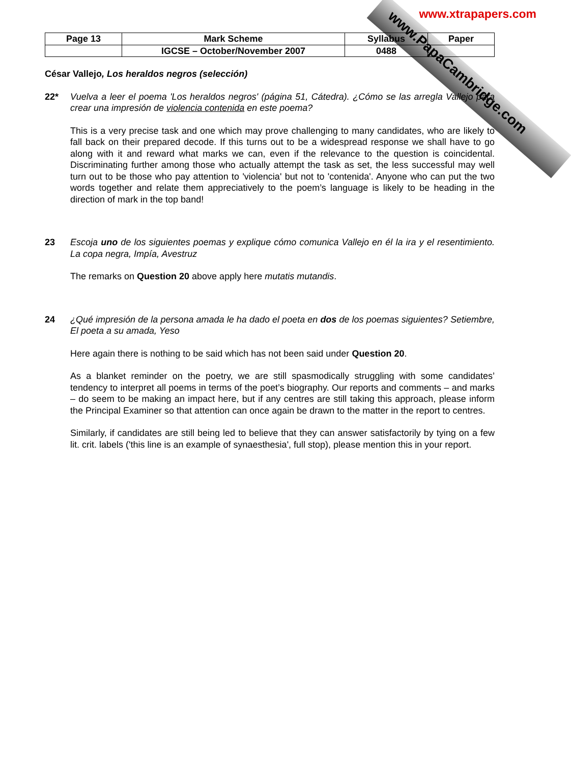www.xtrapapers.com
www.PapaCambridge.com
| Page 13 | Mark Scheme | Syllabus | Paper |
| | IGCSE – October/November 2007 | 0488 | |
César Vallejo, Los heraldos negros (selección)
22* Vuelva a leer el poema 'Los heraldos negros' (página 51, Cátedra). ¿Cómo se las arregla Vallejo para crear una impresión de violencia contenida en este poema?
This is a very precise task and one which may prove challenging to many candidates, who are likely to fall back on their prepared decode. If this turns out to be a widespread response we shall have to go along with it and reward what marks we can, even if the relevance to the question is coincidental. Discriminating further among those who actually attempt the task as set, the less successful may well turn out to be those who pay attention to 'violencia' but not to 'contenida'. Anyone who can put the two words together and relate them appreciatively to the poem’s language is likely to be heading in the direction of mark in the top band!
23 Escoja uno de los siguientes poemas y explique cómo comunica Vallejo en él la ira y el resentimiento. La copa negra, Impía, Avestruz
The remarks on Question 20 above apply here mutatis mutandis.
24 ¿Qué impresión de la persona amada le ha dado el poeta en dos de los poemas siguientes? Setiembre, El poeta a su amada, Yeso
Here again there is nothing to be said which has not been said under Question 20.
As a blanket reminder on the poetry, we are still spasmodically struggling with some candidates’ tendency to interpret all poems in terms of the poet’s biography. Our reports and comments – and marks – do seem to be making an impact here, but if any centres are still taking this approach, please inform the Principal Examiner so that attention can once again be drawn to the matter in the report to centres.
Similarly, if candidates are still being led to believe that they can answer satisfactorily by tying on a few lit. crit. labels ('this line is an example of synaesthesia', full stop), please mention this in your report.